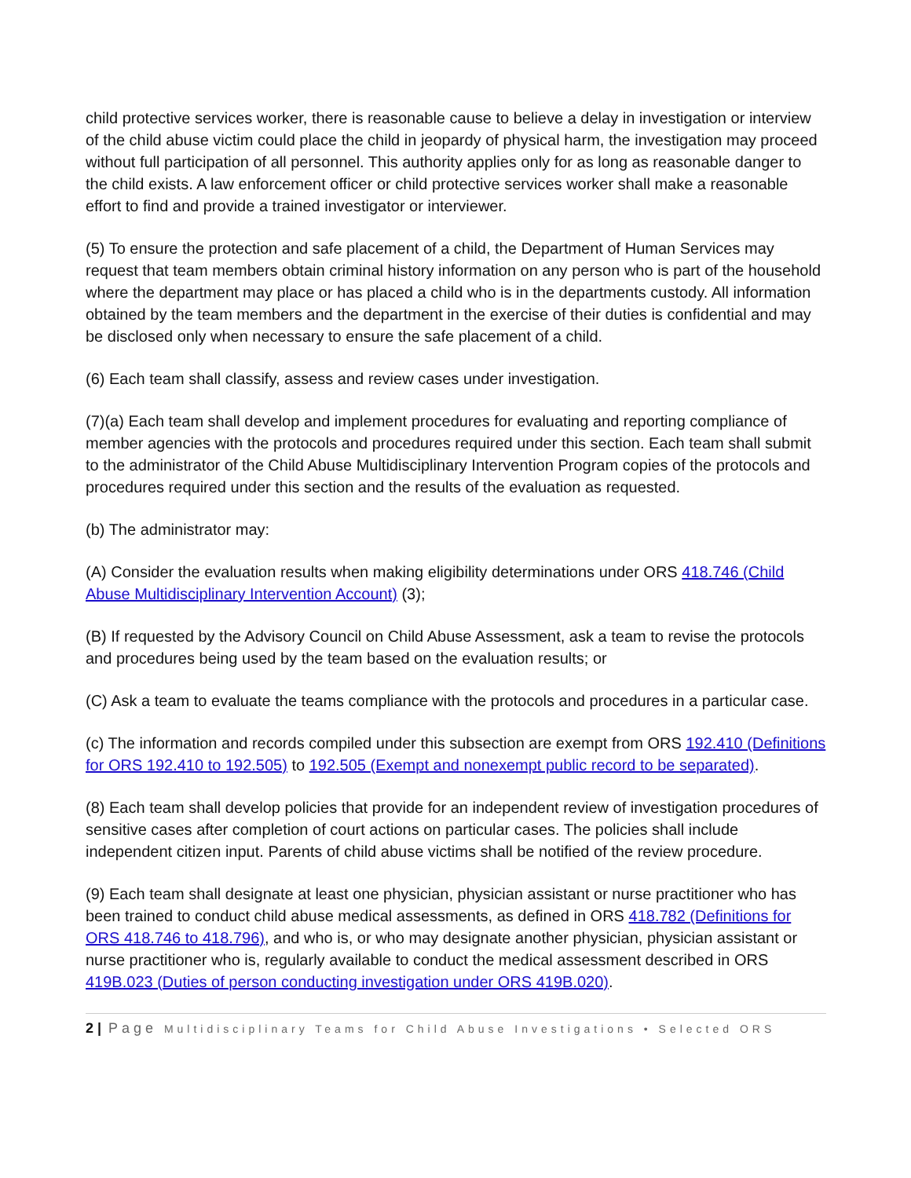child protective services worker, there is reasonable cause to believe a delay in investigation or interview of the child abuse victim could place the child in jeopardy of physical harm, the investigation may proceed without full participation of all personnel. This authority applies only for as long as reasonable danger to the child exists. A law enforcement officer or child protective services worker shall make a reasonable effort to find and provide a trained investigator or interviewer.
(5) To ensure the protection and safe placement of a child, the Department of Human Services may request that team members obtain criminal history information on any person who is part of the household where the department may place or has placed a child who is in the departments custody. All information obtained by the team members and the department in the exercise of their duties is confidential and may be disclosed only when necessary to ensure the safe placement of a child.
(6) Each team shall classify, assess and review cases under investigation.
(7)(a) Each team shall develop and implement procedures for evaluating and reporting compliance of member agencies with the protocols and procedures required under this section. Each team shall submit to the administrator of the Child Abuse Multidisciplinary Intervention Program copies of the protocols and procedures required under this section and the results of the evaluation as requested.
(b) The administrator may:
(A) Consider the evaluation results when making eligibility determinations under ORS 418.746 (Child Abuse Multidisciplinary Intervention Account) (3);
(B) If requested by the Advisory Council on Child Abuse Assessment, ask a team to revise the protocols and procedures being used by the team based on the evaluation results; or
(C) Ask a team to evaluate the teams compliance with the protocols and procedures in a particular case.
(c) The information and records compiled under this subsection are exempt from ORS 192.410 (Definitions for ORS 192.410 to 192.505) to 192.505 (Exempt and nonexempt public record to be separated).
(8) Each team shall develop policies that provide for an independent review of investigation procedures of sensitive cases after completion of court actions on particular cases. The policies shall include independent citizen input. Parents of child abuse victims shall be notified of the review procedure.
(9) Each team shall designate at least one physician, physician assistant or nurse practitioner who has been trained to conduct child abuse medical assessments, as defined in ORS 418.782 (Definitions for ORS 418.746 to 418.796), and who is, or who may designate another physician, physician assistant or nurse practitioner who is, regularly available to conduct the medical assessment described in ORS 419B.023 (Duties of person conducting investigation under ORS 419B.020).
2 | Page Multidisciplinary Teams for Child Abuse Investigations • Selected ORS